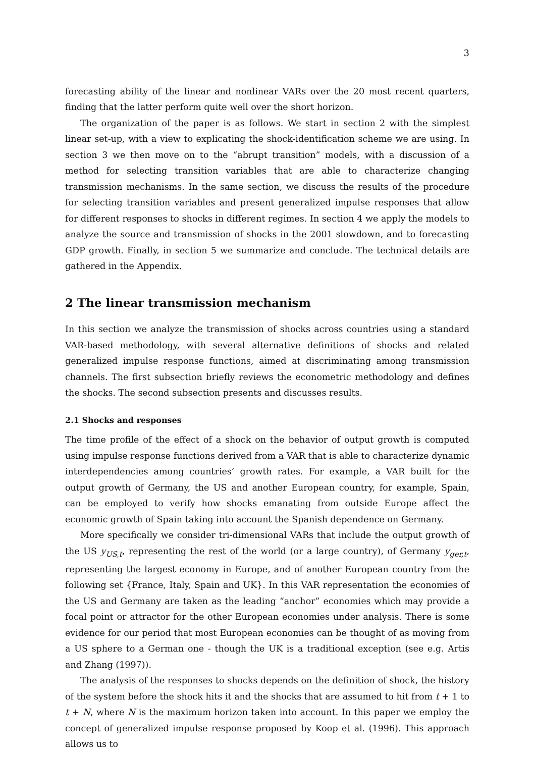3
forecasting ability of the linear and nonlinear VARs over the 20 most recent quarters, finding that the latter perform quite well over the short horizon.
The organization of the paper is as follows. We start in section 2 with the simplest linear set-up, with a view to explicating the shock-identification scheme we are using. In section 3 we then move on to the “abrupt transition” models, with a discussion of a method for selecting transition variables that are able to characterize changing transmission mechanisms. In the same section, we discuss the results of the procedure for selecting transition variables and present generalized impulse responses that allow for different responses to shocks in different regimes. In section 4 we apply the models to analyze the source and transmission of shocks in the 2001 slowdown, and to forecasting GDP growth. Finally, in section 5 we summarize and conclude. The technical details are gathered in the Appendix.
2 The linear transmission mechanism
In this section we analyze the transmission of shocks across countries using a standard VAR-based methodology, with several alternative definitions of shocks and related generalized impulse response functions, aimed at discriminating among transmission channels. The first subsection briefly reviews the econometric methodology and defines the shocks. The second subsection presents and discusses results.
2.1 Shocks and responses
The time profile of the effect of a shock on the behavior of output growth is computed using impulse response functions derived from a VAR that is able to characterize dynamic interdependencies among countries’ growth rates. For example, a VAR built for the output growth of Germany, the US and another European country, for example, Spain, can be employed to verify how shocks emanating from outside Europe affect the economic growth of Spain taking into account the Spanish dependence on Germany.
More specifically we consider tri-dimensional VARs that include the output growth of the US y<sub>US,t</sub>, representing the rest of the world (or a large country), of Germany y<sub>ger,t</sub>, representing the largest economy in Europe, and of another European country from the following set {France, Italy, Spain and UK}. In this VAR representation the economies of the US and Germany are taken as the leading “anchor” economies which may provide a focal point or attractor for the other European economies under analysis. There is some evidence for our period that most European economies can be thought of as moving from a US sphere to a German one - though the UK is a traditional exception (see e.g. Artis and Zhang (1997)).
The analysis of the responses to shocks depends on the definition of shock, the history of the system before the shock hits it and the shocks that are assumed to hit from t + 1 to t + N, where N is the maximum horizon taken into account. In this paper we employ the concept of generalized impulse response proposed by Koop et al. (1996). This approach allows us to